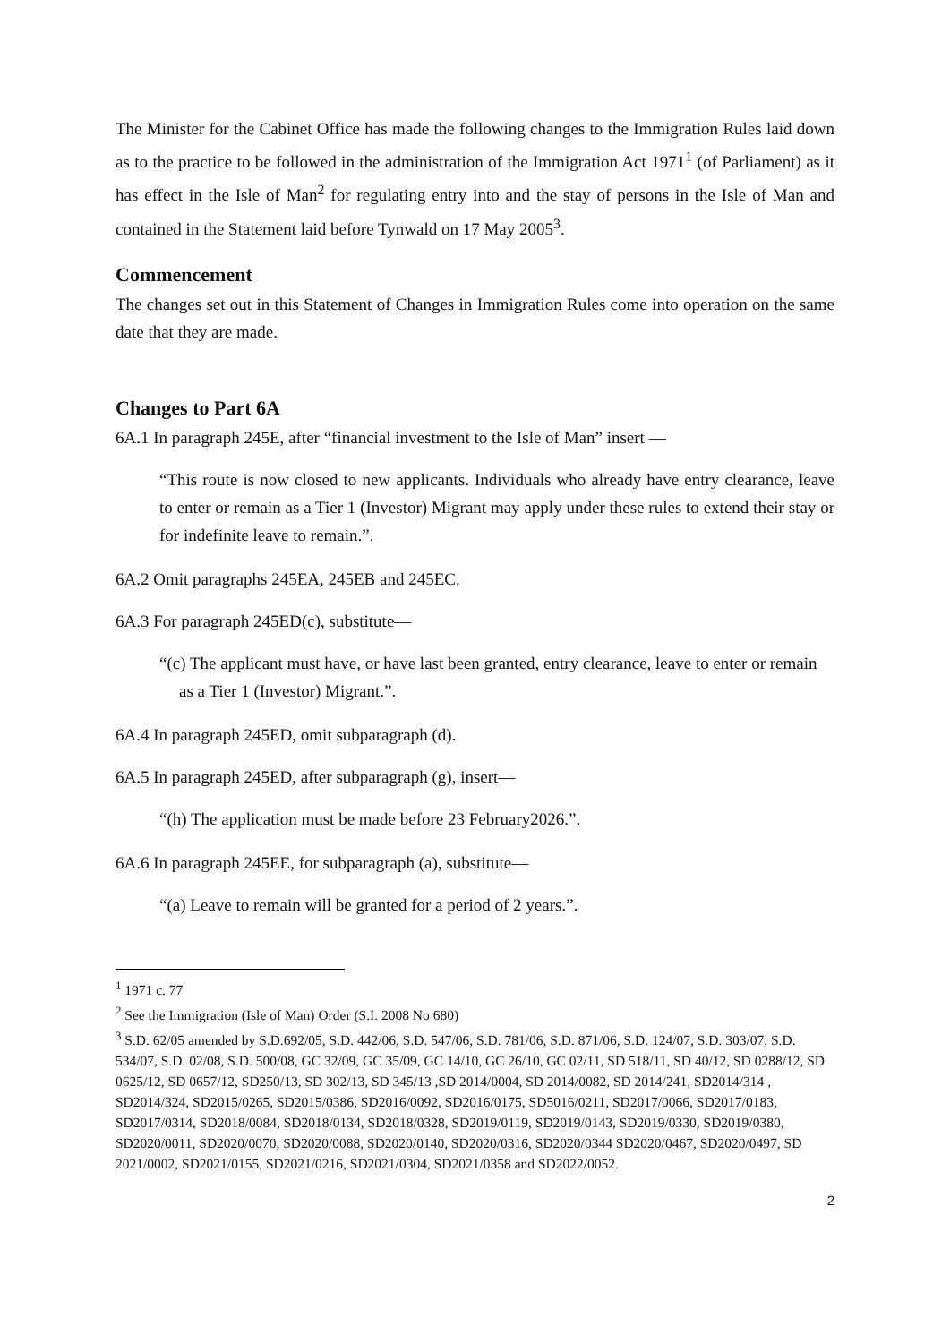The Minister for the Cabinet Office has made the following changes to the Immigration Rules laid down as to the practice to be followed in the administration of the Immigration Act 1971<sup>1</sup> (of Parliament) as it has effect in the Isle of Man<sup>2</sup> for regulating entry into and the stay of persons in the Isle of Man and contained in the Statement laid before Tynwald on 17 May 2005<sup>3</sup>.
Commencement
The changes set out in this Statement of Changes in Immigration Rules come into operation on the same date that they are made.
Changes to Part 6A
6A.1 In paragraph 245E, after “financial investment to the Isle of Man” insert —
“This route is now closed to new applicants. Individuals who already have entry clearance, leave to enter or remain as a Tier 1 (Investor) Migrant may apply under these rules to extend their stay or for indefinite leave to remain.”.
6A.2 Omit paragraphs 245EA, 245EB and 245EC.
6A.3 For paragraph 245ED(c), substitute—
“(c) The applicant must have, or have last been granted, entry clearance, leave to enter or remain as a Tier 1 (Investor) Migrant.”.
6A.4 In paragraph 245ED, omit subparagraph (d).
6A.5 In paragraph 245ED, after subparagraph (g), insert—
“(h) The application must be made before 23 February2026.”.
6A.6 In paragraph 245EE, for subparagraph (a), substitute—
“(a) Leave to remain will be granted for a period of 2 years.”.
<sup>1</sup> 1971 c. 77
<sup>2</sup> See the Immigration (Isle of Man) Order (S.I. 2008 No 680)
<sup>3</sup> S.D. 62/05 amended by S.D.692/05, S.D. 442/06, S.D. 547/06, S.D. 781/06, S.D. 871/06, S.D. 124/07, S.D. 303/07, S.D. 534/07, S.D. 02/08, S.D. 500/08, GC 32/09, GC 35/09, GC 14/10, GC 26/10, GC 02/11, SD 518/11, SD 40/12, SD 0288/12, SD 0625/12, SD 0657/12, SD250/13, SD 302/13, SD 345/13 ,SD 2014/0004, SD 2014/0082, SD 2014/241, SD2014/314 , SD2014/324, SD2015/0265, SD2015/0386, SD2016/0092, SD2016/0175, SD5016/0211, SD2017/0066, SD2017/0183, SD2017/0314, SD2018/0084, SD2018/0134, SD2018/0328, SD2019/0119, SD2019/0143, SD2019/0330, SD2019/0380, SD2020/0011, SD2020/0070, SD2020/0088, SD2020/0140, SD2020/0316, SD2020/0344 SD2020/0467, SD2020/0497, SD 2021/0002, SD2021/0155, SD2021/0216, SD2021/0304, SD2021/0358 and SD2022/0052.
2